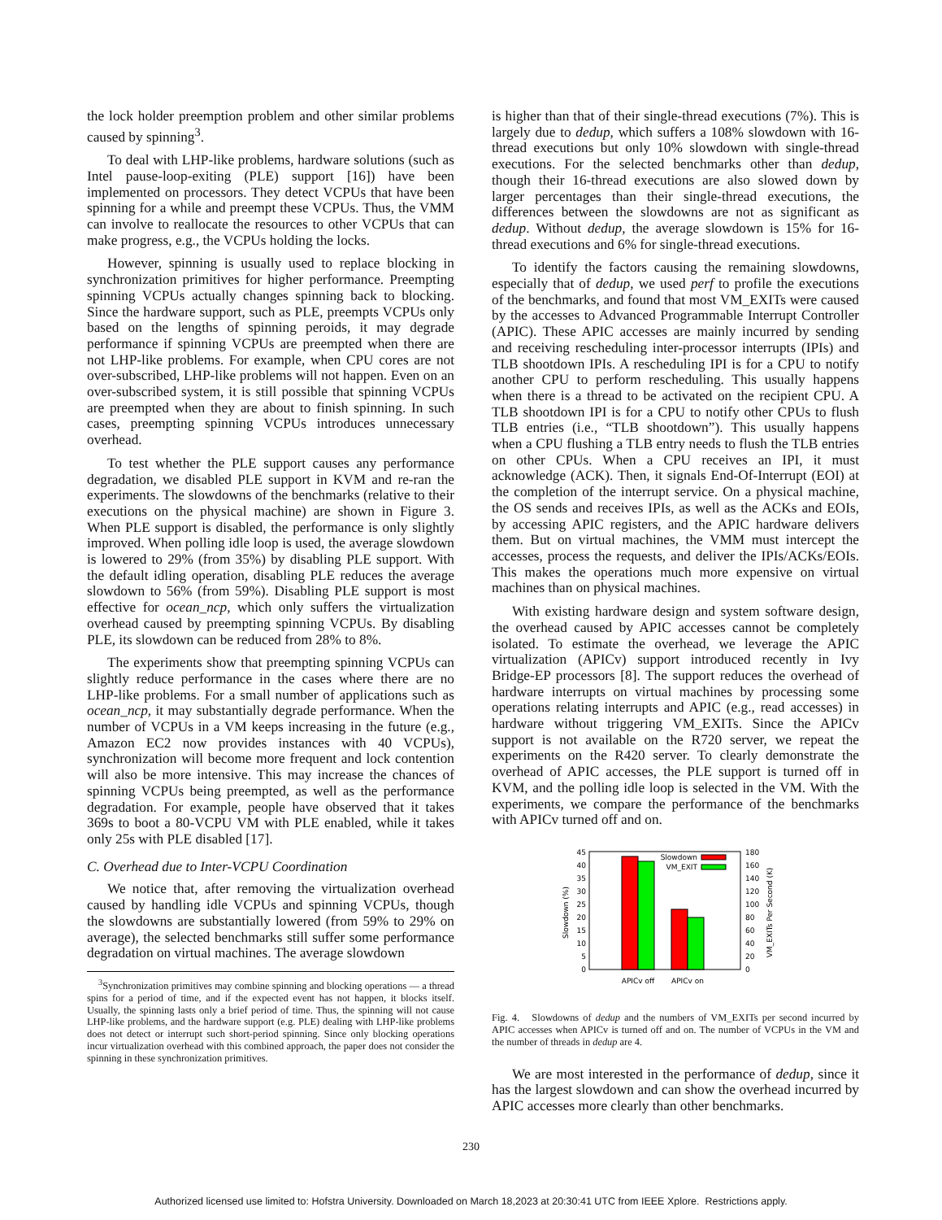the lock holder preemption problem and other similar problems caused by spinning<sup>3</sup>.
To deal with LHP-like problems, hardware solutions (such as Intel pause-loop-exiting (PLE) support [16]) have been implemented on processors. They detect VCPUs that have been spinning for a while and preempt these VCPUs. Thus, the VMM can involve to reallocate the resources to other VCPUs that can make progress, e.g., the VCPUs holding the locks.
However, spinning is usually used to replace blocking in synchronization primitives for higher performance. Preempting spinning VCPUs actually changes spinning back to blocking. Since the hardware support, such as PLE, preempts VCPUs only based on the lengths of spinning peroids, it may degrade performance if spinning VCPUs are preempted when there are not LHP-like problems. For example, when CPU cores are not over-subscribed, LHP-like problems will not happen. Even on an over-subscribed system, it is still possible that spinning VCPUs are preempted when they are about to finish spinning. In such cases, preempting spinning VCPUs introduces unnecessary overhead.
To test whether the PLE support causes any performance degradation, we disabled PLE support in KVM and re-ran the experiments. The slowdowns of the benchmarks (relative to their executions on the physical machine) are shown in Figure 3. When PLE support is disabled, the performance is only slightly improved. When polling idle loop is used, the average slowdown is lowered to 29% (from 35%) by disabling PLE support. With the default idling operation, disabling PLE reduces the average slowdown to 56% (from 59%). Disabling PLE support is most effective for ocean_ncp, which only suffers the virtualization overhead caused by preempting spinning VCPUs. By disabling PLE, its slowdown can be reduced from 28% to 8%.
The experiments show that preempting spinning VCPUs can slightly reduce performance in the cases where there are no LHP-like problems. For a small number of applications such as ocean_ncp, it may substantially degrade performance. When the number of VCPUs in a VM keeps increasing in the future (e.g., Amazon EC2 now provides instances with 40 VCPUs), synchronization will become more frequent and lock contention will also be more intensive. This may increase the chances of spinning VCPUs being preempted, as well as the performance degradation. For example, people have observed that it takes 369s to boot a 80-VCPU VM with PLE enabled, while it takes only 25s with PLE disabled [17].
C. Overhead due to Inter-VCPU Coordination
We notice that, after removing the virtualization overhead caused by handling idle VCPUs and spinning VCPUs, though the slowdowns are substantially lowered (from 59% to 29% on average), the selected benchmarks still suffer some performance degradation on virtual machines. The average slowdown
<sup>3</sup> Synchronization primitives may combine spinning and blocking operations — a thread spins for a period of time, and if the expected event has not happen, it blocks itself. Usually, the spinning lasts only a brief period of time. Thus, the spinning will not cause LHP-like problems, and the hardware support (e.g. PLE) dealing with LHP-like problems does not detect or interrupt such short-period spinning. Since only blocking operations incur virtualization overhead with this combined approach, the paper does not consider the spinning in these synchronization primitives.
is higher than that of their single-thread executions (7%). This is largely due to dedup, which suffers a 108% slowdown with 16-thread executions but only 10% slowdown with single-thread executions. For the selected benchmarks other than dedup, though their 16-thread executions are also slowed down by larger percentages than their single-thread executions, the differences between the slowdowns are not as significant as dedup. Without dedup, the average slowdown is 15% for 16-thread executions and 6% for single-thread executions.
To identify the factors causing the remaining slowdowns, especially that of dedup, we used perf to profile the executions of the benchmarks, and found that most VM_EXITs were caused by the accesses to Advanced Programmable Interrupt Controller (APIC). These APIC accesses are mainly incurred by sending and receiving rescheduling inter-processor interrupts (IPIs) and TLB shootdown IPIs. A rescheduling IPI is for a CPU to notify another CPU to perform rescheduling. This usually happens when there is a thread to be activated on the recipient CPU. A TLB shootdown IPI is for a CPU to notify other CPUs to flush TLB entries (i.e., “TLB shootdown”). This usually happens when a CPU flushing a TLB entry needs to flush the TLB entries on other CPUs. When a CPU receives an IPI, it must acknowledge (ACK). Then, it signals End-Of-Interrupt (EOI) at the completion of the interrupt service. On a physical machine, the OS sends and receives IPIs, as well as the ACKs and EOIs, by accessing APIC registers, and the APIC hardware delivers them. But on virtual machines, the VMM must intercept the accesses, process the requests, and deliver the IPIs/ACKs/EOIs. This makes the operations much more expensive on virtual machines than on physical machines.
With existing hardware design and system software design, the overhead caused by APIC accesses cannot be completely isolated. To estimate the overhead, we leverage the APIC virtualization (APICv) support introduced recently in Ivy Bridge-EP processors [8]. The support reduces the overhead of hardware interrupts on virtual machines by processing some operations relating interrupts and APIC (e.g., read accesses) in hardware without triggering VM_EXITs. Since the APICv support is not available on the R720 server, we repeat the experiments on the R420 server. To clearly demonstrate the overhead of APIC accesses, the PLE support is turned off in KVM, and the polling idle loop is selected in the VM. With the experiments, we compare the performance of the benchmarks with APICv turned off and on.
45
40
35
30
25
20
15
10
5
0
180
160
140
120
100
80
60
40
20
0
Slowdown
VM_EXIT
APICv off
APICv on
Slowdown (%)
VM_EXITs Per Second (K)
Fig. 4. Slowdowns of dedup and the numbers of VM_EXITs per second incurred by APIC accesses when APICv is turned off and on. The number of VCPUs in the VM and the number of threads in dedup are 4.
We are most interested in the performance of dedup, since it has the largest slowdown and can show the overhead incurred by APIC accesses more clearly than other benchmarks.
230
Authorized licensed use limited to: Hofstra University. Downloaded on March 18,2023 at 20:30:41 UTC from IEEE Xplore. Restrictions apply.